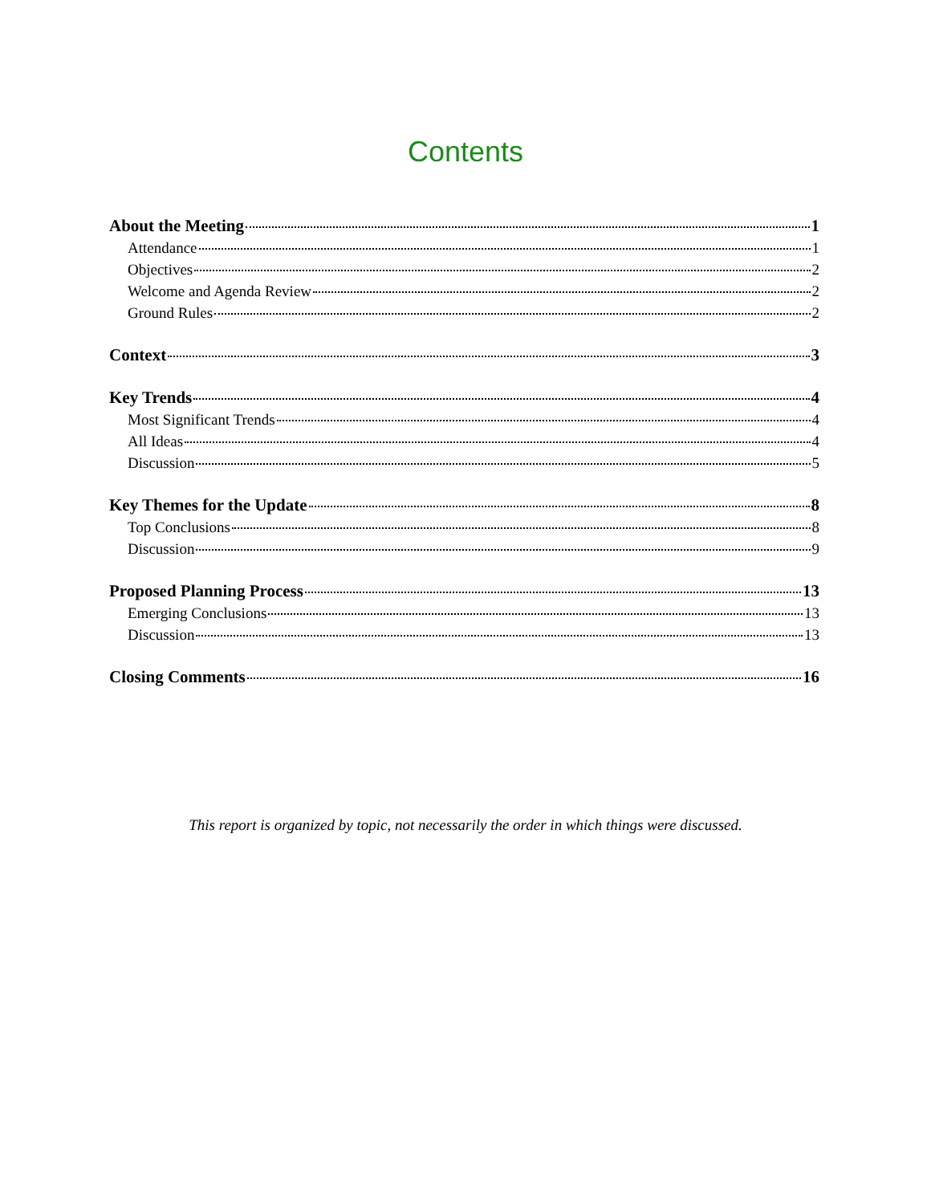Contents
About the Meeting 1
Attendance 1
Objectives 2
Welcome and Agenda Review 2
Ground Rules 2
Context 3
Key Trends 4
Most Significant Trends 4
All Ideas 4
Discussion 5
Key Themes for the Update 8
Top Conclusions 8
Discussion 9
Proposed Planning Process 13
Emerging Conclusions 13
Discussion 13
Closing Comments 16
This report is organized by topic, not necessarily the order in which things were discussed.